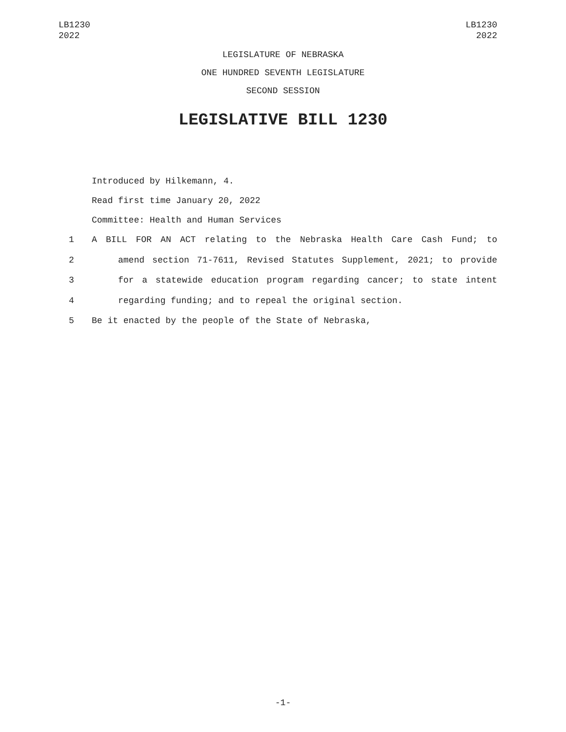LB1230
2022
LB1230
2022
LEGISLATURE OF NEBRASKA
ONE HUNDRED SEVENTH LEGISLATURE
SECOND SESSION
LEGISLATIVE BILL 1230
Introduced by Hilkemann, 4.
Read first time January 20, 2022
Committee: Health and Human Services
1 A BILL FOR AN ACT relating to the Nebraska Health Care Cash Fund; to
2 amend section 71-7611, Revised Statutes Supplement, 2021; to provide
3 for a statewide education program regarding cancer; to state intent
4 regarding funding; and to repeal the original section.
5 Be it enacted by the people of the State of Nebraska,
-1-